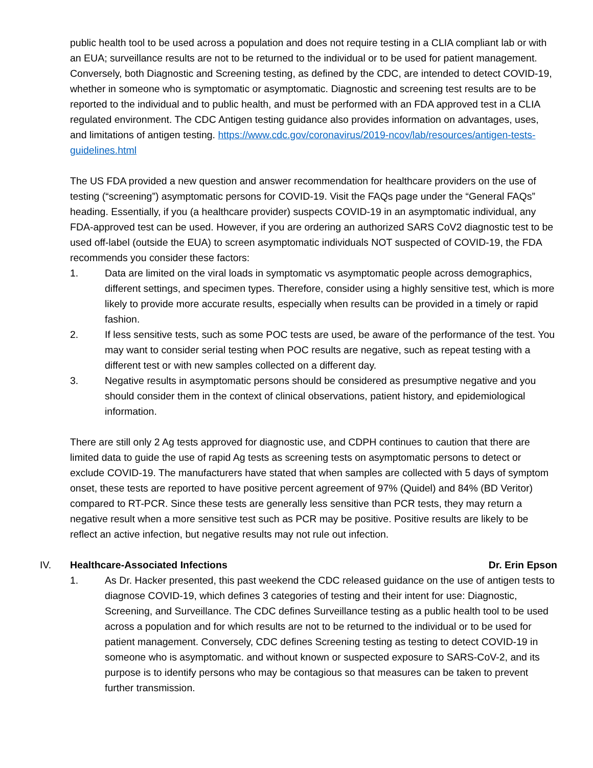public health tool to be used across a population and does not require testing in a CLIA compliant lab or with an EUA; surveillance results are not to be returned to the individual or to be used for patient management. Conversely, both Diagnostic and Screening testing, as defined by the CDC, are intended to detect COVID-19, whether in someone who is symptomatic or asymptomatic. Diagnostic and screening test results are to be reported to the individual and to public health, and must be performed with an FDA approved test in a CLIA regulated environment. The CDC Antigen testing guidance also provides information on advantages, uses, and limitations of antigen testing. https://www.cdc.gov/coronavirus/2019-ncov/lab/resources/antigen-tests-guidelines.html
The US FDA provided a new question and answer recommendation for healthcare providers on the use of testing (“screening”) asymptomatic persons for COVID-19. Visit the FAQs page under the “General FAQs” heading. Essentially, if you (a healthcare provider) suspects COVID-19 in an asymptomatic individual, any FDA-approved test can be used. However, if you are ordering an authorized SARS CoV2 diagnostic test to be used off-label (outside the EUA) to screen asymptomatic individuals NOT suspected of COVID-19, the FDA recommends you consider these factors:
1. Data are limited on the viral loads in symptomatic vs asymptomatic people across demographics, different settings, and specimen types. Therefore, consider using a highly sensitive test, which is more likely to provide more accurate results, especially when results can be provided in a timely or rapid fashion.
2. If less sensitive tests, such as some POC tests are used, be aware of the performance of the test. You may want to consider serial testing when POC results are negative, such as repeat testing with a different test or with new samples collected on a different day.
3. Negative results in asymptomatic persons should be considered as presumptive negative and you should consider them in the context of clinical observations, patient history, and epidemiological information.
There are still only 2 Ag tests approved for diagnostic use, and CDPH continues to caution that there are limited data to guide the use of rapid Ag tests as screening tests on asymptomatic persons to detect or exclude COVID-19. The manufacturers have stated that when samples are collected with 5 days of symptom onset, these tests are reported to have positive percent agreement of 97% (Quidel) and 84% (BD Veritor) compared to RT-PCR. Since these tests are generally less sensitive than PCR tests, they may return a negative result when a more sensitive test such as PCR may be positive. Positive results are likely to be reflect an active infection, but negative results may not rule out infection.
IV. Healthcare-Associated Infections Dr. Erin Epson
1. As Dr. Hacker presented, this past weekend the CDC released guidance on the use of antigen tests to diagnose COVID-19, which defines 3 categories of testing and their intent for use: Diagnostic, Screening, and Surveillance. The CDC defines Surveillance testing as a public health tool to be used across a population and for which results are not to be returned to the individual or to be used for patient management. Conversely, CDC defines Screening testing as testing to detect COVID-19 in someone who is asymptomatic. and without known or suspected exposure to SARS-CoV-2, and its purpose is to identify persons who may be contagious so that measures can be taken to prevent further transmission.